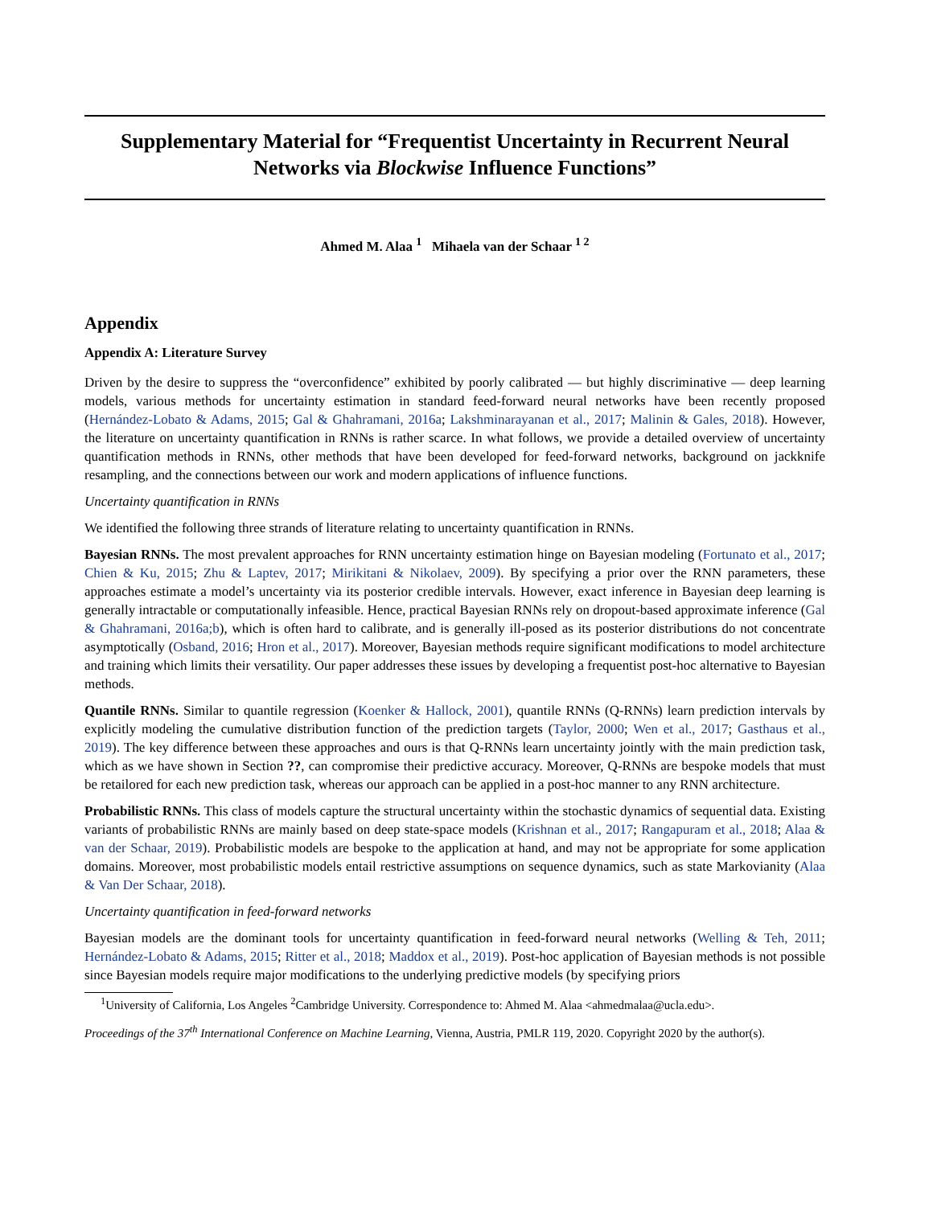Supplementary Material for “Frequentist Uncertainty in Recurrent Neural Networks via Blockwise Influence Functions”
Ahmed M. Alaa <sup>1</sup> Mihaela van der Schaar <sup>1 2</sup>
Appendix
Appendix A: Literature Survey
Driven by the desire to suppress the “overconfidence” exhibited by poorly calibrated — but highly discriminative — deep learning models, various methods for uncertainty estimation in standard feed-forward neural networks have been recently proposed (Hernández-Lobato & Adams, 2015; Gal & Ghahramani, 2016a; Lakshminarayanan et al., 2017; Malinin & Gales, 2018). However, the literature on uncertainty quantification in RNNs is rather scarce. In what follows, we provide a detailed overview of uncertainty quantification methods in RNNs, other methods that have been developed for feed-forward networks, background on jackknife resampling, and the connections between our work and modern applications of influence functions.
Uncertainty quantification in RNNs
We identified the following three strands of literature relating to uncertainty quantification in RNNs.
Bayesian RNNs. The most prevalent approaches for RNN uncertainty estimation hinge on Bayesian modeling (Fortunato et al., 2017; Chien & Ku, 2015; Zhu & Laptev, 2017; Mirikitani & Nikolaev, 2009). By specifying a prior over the RNN parameters, these approaches estimate a model’s uncertainty via its posterior credible intervals. However, exact inference in Bayesian deep learning is generally intractable or computationally infeasible. Hence, practical Bayesian RNNs rely on dropout-based approximate inference (Gal & Ghahramani, 2016a;b), which is often hard to calibrate, and is generally ill-posed as its posterior distributions do not concentrate asymptotically (Osband, 2016; Hron et al., 2017). Moreover, Bayesian methods require significant modifications to model architecture and training which limits their versatility. Our paper addresses these issues by developing a frequentist post-hoc alternative to Bayesian methods.
Quantile RNNs. Similar to quantile regression (Koenker & Hallock, 2001), quantile RNNs (Q-RNNs) learn prediction intervals by explicitly modeling the cumulative distribution function of the prediction targets (Taylor, 2000; Wen et al., 2017; Gasthaus et al., 2019). The key difference between these approaches and ours is that Q-RNNs learn uncertainty jointly with the main prediction task, which as we have shown in Section ??, can compromise their predictive accuracy. Moreover, Q-RNNs are bespoke models that must be retailored for each new prediction task, whereas our approach can be applied in a post-hoc manner to any RNN architecture.
Probabilistic RNNs. This class of models capture the structural uncertainty within the stochastic dynamics of sequential data. Existing variants of probabilistic RNNs are mainly based on deep state-space models (Krishnan et al., 2017; Rangapuram et al., 2018; Alaa & van der Schaar, 2019). Probabilistic models are bespoke to the application at hand, and may not be appropriate for some application domains. Moreover, most probabilistic models entail restrictive assumptions on sequence dynamics, such as state Markovianity (Alaa & Van Der Schaar, 2018).
Uncertainty quantification in feed-forward networks
Bayesian models are the dominant tools for uncertainty quantification in feed-forward neural networks (Welling & Teh, 2011; Hernández-Lobato & Adams, 2015; Ritter et al., 2018; Maddox et al., 2019). Post-hoc application of Bayesian methods is not possible since Bayesian models require major modifications to the underlying predictive models (by specifying priors
<sup>1</sup> University of California, Los Angeles <sup>2</sup>Cambridge University. Correspondence to: Ahmed M. Alaa <ahmedmalaa@ucla.edu>.
Proceedings of the 37<sup>th</sup> International Conference on Machine Learning, Vienna, Austria, PMLR 119, 2020. Copyright 2020 by the author(s).